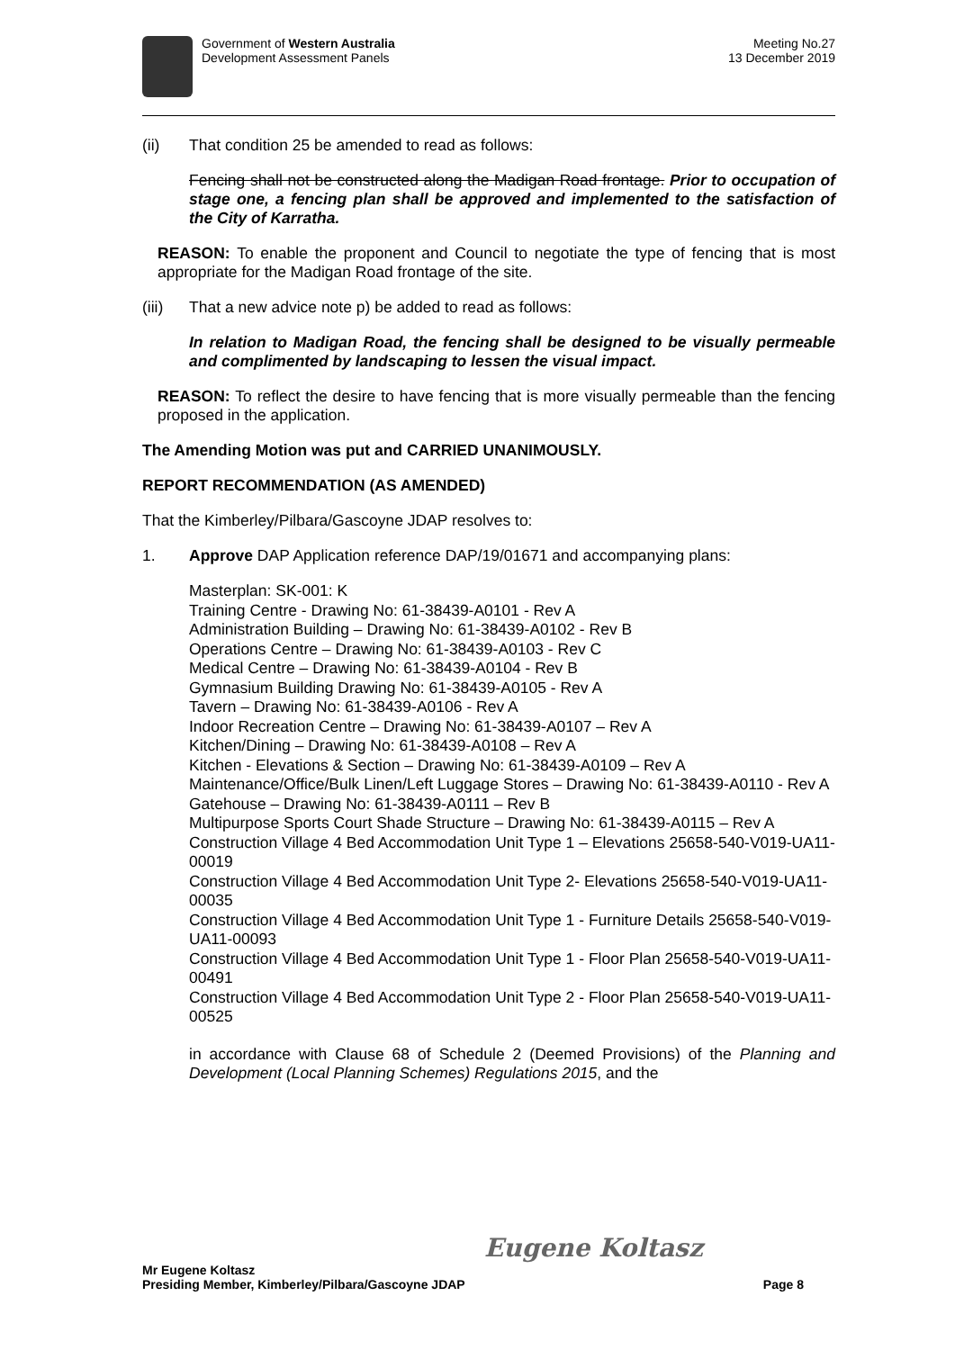Government of Western Australia
Development Assessment Panels
Meeting No.27
13 December 2019
(ii)
That condition 25 be amended to read as follows:
Fencing shall not be constructed along the Madigan Road frontage. Prior to occupation of stage one, a fencing plan shall be approved and implemented to the satisfaction of the City of Karratha.
REASON: To enable the proponent and Council to negotiate the type of fencing that is most appropriate for the Madigan Road frontage of the site.
(iii)
That a new advice note p) be added to read as follows:
In relation to Madigan Road, the fencing shall be designed to be visually permeable and complimented by landscaping to lessen the visual impact.
REASON: To reflect the desire to have fencing that is more visually permeable than the fencing proposed in the application.
The Amending Motion was put and CARRIED UNANIMOUSLY.
REPORT RECOMMENDATION (AS AMENDED)
That the Kimberley/Pilbara/Gascoyne JDAP resolves to:
1.
Approve DAP Application reference DAP/19/01671 and accompanying plans:
Masterplan: SK-001: K
Training Centre - Drawing No: 61-38439-A0101 - Rev A
Administration Building – Drawing No: 61-38439-A0102 - Rev B
Operations Centre – Drawing No: 61-38439-A0103 - Rev C
Medical Centre – Drawing No: 61-38439-A0104 - Rev B
Gymnasium Building Drawing No: 61-38439-A0105 - Rev A
Tavern – Drawing No: 61-38439-A0106 - Rev A
Indoor Recreation Centre – Drawing No: 61-38439-A0107 – Rev A
Kitchen/Dining – Drawing No: 61-38439-A0108 – Rev A
Kitchen - Elevations & Section – Drawing No: 61-38439-A0109 – Rev A
Maintenance/Office/Bulk Linen/Left Luggage Stores – Drawing No: 61-38439-A0110 - Rev A
Gatehouse – Drawing No: 61-38439-A0111 – Rev B
Multipurpose Sports Court Shade Structure – Drawing No: 61-38439-A0115 – Rev A
Construction Village 4 Bed Accommodation Unit Type 1 – Elevations 25658-540-V019-UA11-00019
Construction Village 4 Bed Accommodation Unit Type 2- Elevations 25658-540-V019-UA11-00035
Construction Village 4 Bed Accommodation Unit Type 1 - Furniture Details 25658-540-V019-UA11-00093
Construction Village 4 Bed Accommodation Unit Type 1 - Floor Plan 25658-540-V019-UA11-00491
Construction Village 4 Bed Accommodation Unit Type 2 - Floor Plan 25658-540-V019-UA11-00525
in accordance with Clause 68 of Schedule 2 (Deemed Provisions) of the Planning and Development (Local Planning Schemes) Regulations 2015, and the
Eugene Koltasz
Mr Eugene Koltasz
Presiding Member, Kimberley/Pilbara/Gascoyne JDAP Page 8